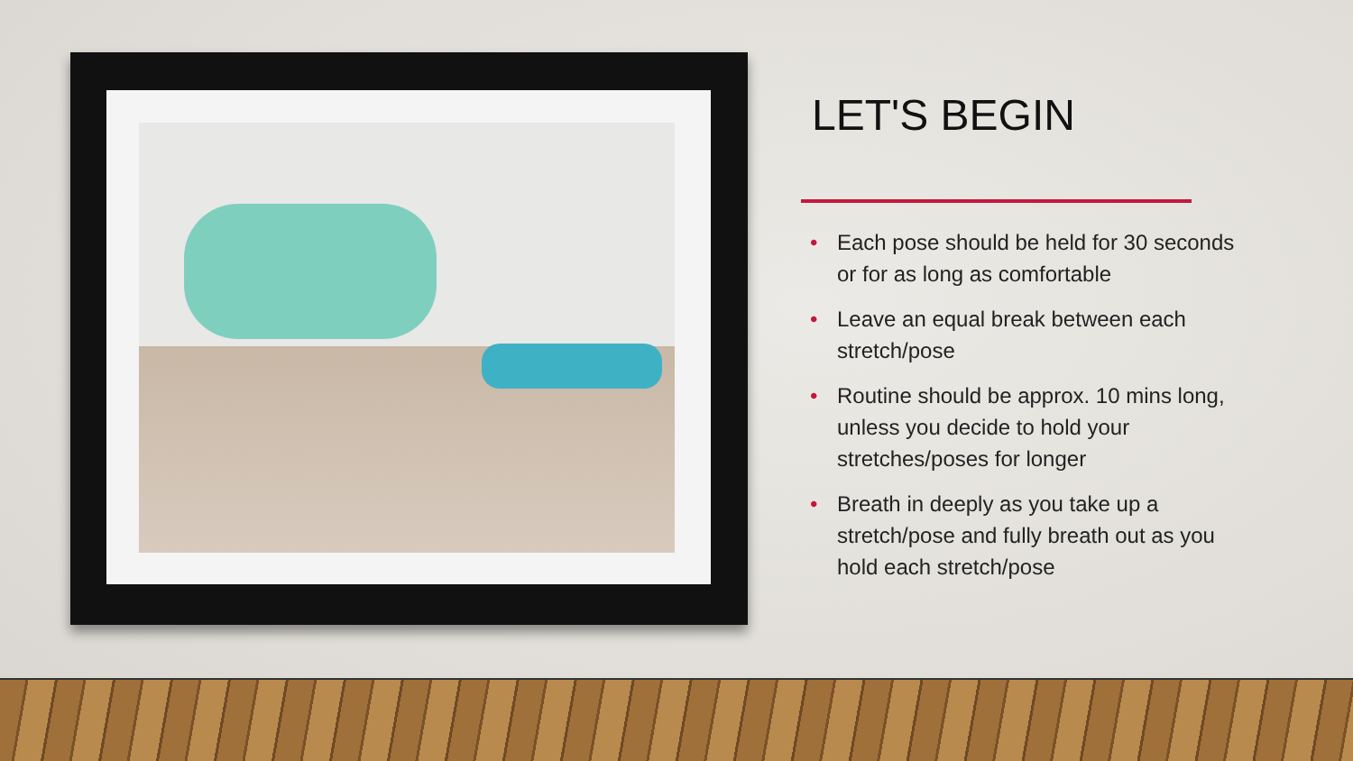LET'S BEGIN
• Each pose should be held for 30 seconds or for as long as comfortable
• Leave an equal break between each stretch/pose
• Routine should be approx. 10 mins long, unless you decide to hold your stretches/poses for longer
• Breath in deeply as you take up a stretch/pose and fully breath out as you hold each stretch/pose